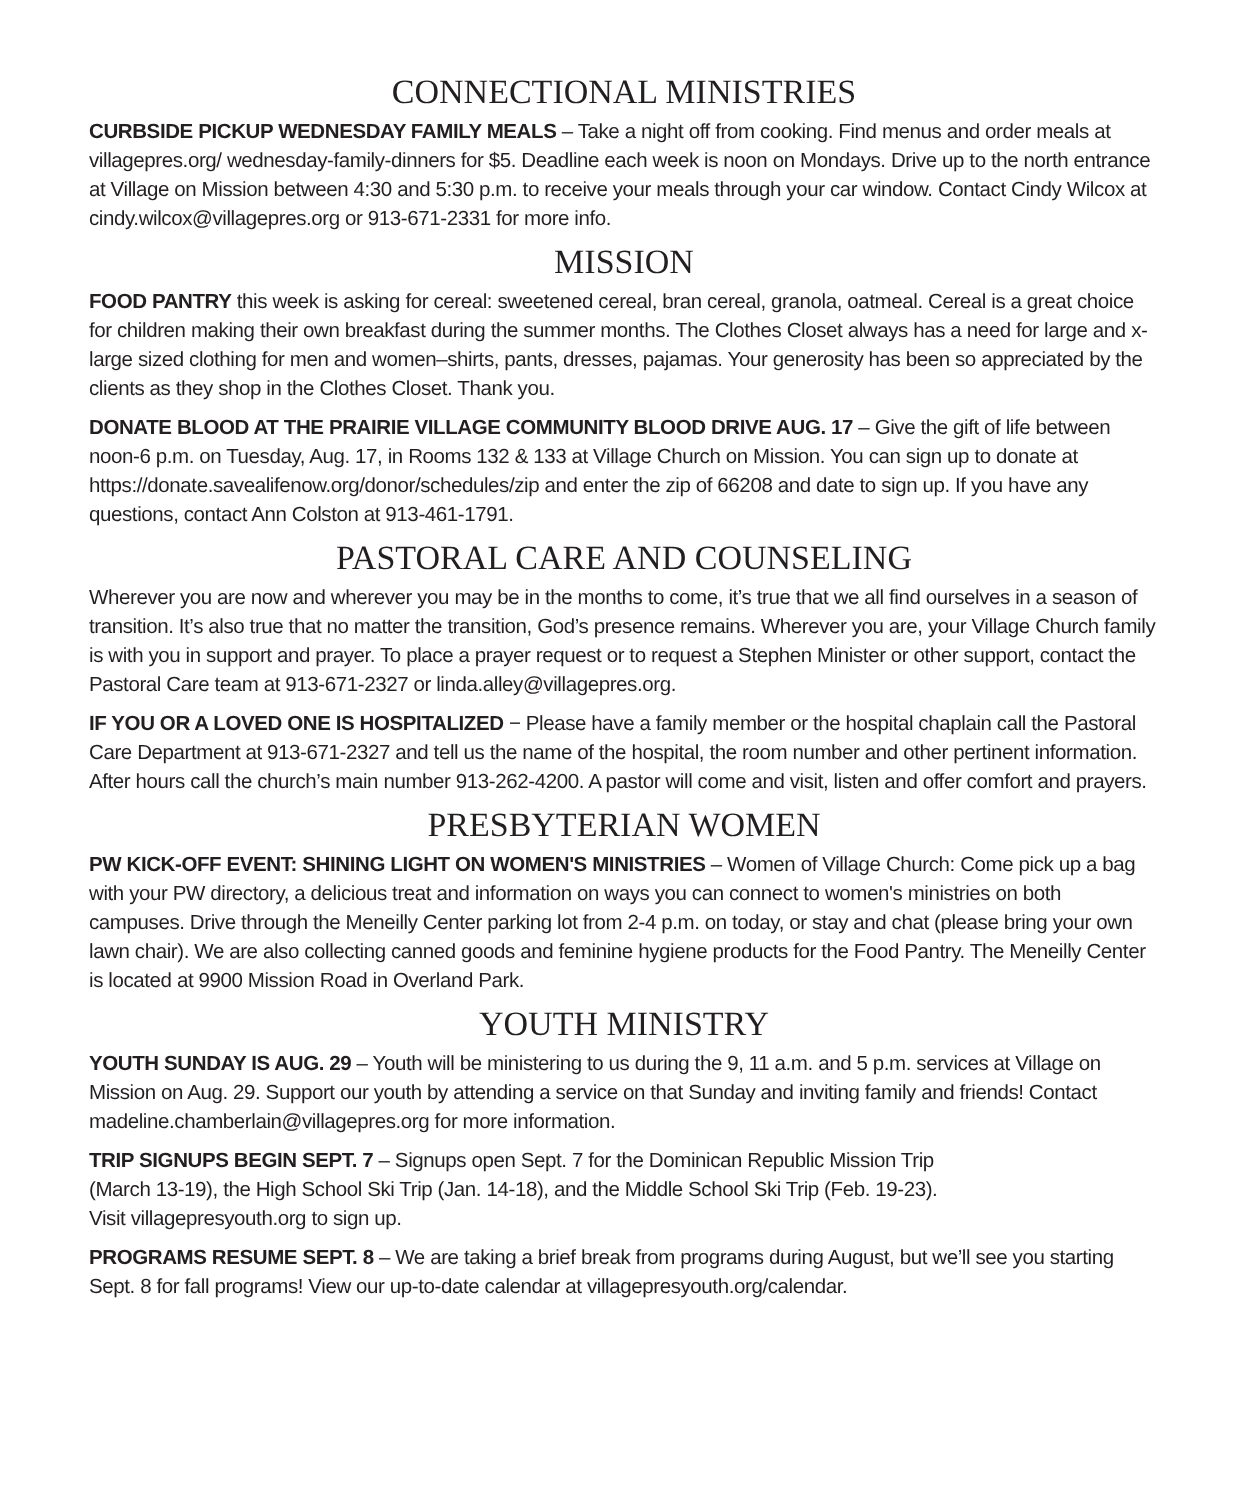CONNECTIONAL MINISTRIES
CURBSIDE PICKUP WEDNESDAY FAMILY MEALS – Take a night off from cooking. Find menus and order meals at villagepres.org/ wednesday-family-dinners for $5. Deadline each week is noon on Mondays. Drive up to the north entrance at Village on Mission between 4:30 and 5:30 p.m. to receive your meals through your car window. Contact Cindy Wilcox at cindy.wilcox@villagepres.org or 913-671-2331 for more info.
MISSION
FOOD PANTRY this week is asking for cereal: sweetened cereal, bran cereal, granola, oatmeal. Cereal is a great choice for children making their own breakfast during the summer months. The Clothes Closet always has a need for large and x-large sized clothing for men and women–shirts, pants, dresses, pajamas. Your generosity has been so appreciated by the clients as they shop in the Clothes Closet. Thank you.
DONATE BLOOD AT THE PRAIRIE VILLAGE COMMUNITY BLOOD DRIVE AUG. 17 – Give the gift of life between noon-6 p.m. on Tuesday, Aug. 17, in Rooms 132 & 133 at Village Church on Mission. You can sign up to donate at https://donate.savealifenow.org/donor/schedules/zip and enter the zip of 66208 and date to sign up. If you have any questions, contact Ann Colston at 913-461-1791.
PASTORAL CARE AND COUNSELING
Wherever you are now and wherever you may be in the months to come, it’s true that we all find ourselves in a season of transition. It’s also true that no matter the transition, God’s presence remains. Wherever you are, your Village Church family is with you in support and prayer. To place a prayer request or to request a Stephen Minister or other support, contact the Pastoral Care team at 913-671-2327 or linda.alley@villagepres.org.
IF YOU OR A LOVED ONE IS HOSPITALIZED − Please have a family member or the hospital chaplain call the Pastoral Care Department at 913-671-2327 and tell us the name of the hospital, the room number and other pertinent information. After hours call the church’s main number 913-262-4200. A pastor will come and visit, listen and offer comfort and prayers.
PRESBYTERIAN WOMEN
PW KICK-OFF EVENT: SHINING LIGHT ON WOMEN'S MINISTRIES – Women of Village Church: Come pick up a bag with your PW directory, a delicious treat and information on ways you can connect to women's ministries on both campuses. Drive through the Meneilly Center parking lot from 2-4 p.m. on today, or stay and chat (please bring your own lawn chair). We are also collecting canned goods and feminine hygiene products for the Food Pantry. The Meneilly Center is located at 9900 Mission Road in Overland Park.
YOUTH MINISTRY
YOUTH SUNDAY IS AUG. 29 – Youth will be ministering to us during the 9, 11 a.m. and 5 p.m. services at Village on Mission on Aug. 29. Support our youth by attending a service on that Sunday and inviting family and friends! Contact madeline.chamberlain@villagepres.org for more information.
TRIP SIGNUPS BEGIN SEPT. 7 – Signups open Sept. 7 for the Dominican Republic Mission Trip
(March 13-19), the High School Ski Trip (Jan. 14-18), and the Middle School Ski Trip (Feb. 19-23).
Visit villagepresyouth.org to sign up.
PROGRAMS RESUME SEPT. 8 – We are taking a brief break from programs during August, but we’ll see you starting Sept. 8 for fall programs! View our up-to-date calendar at villagepresyouth.org/calendar.